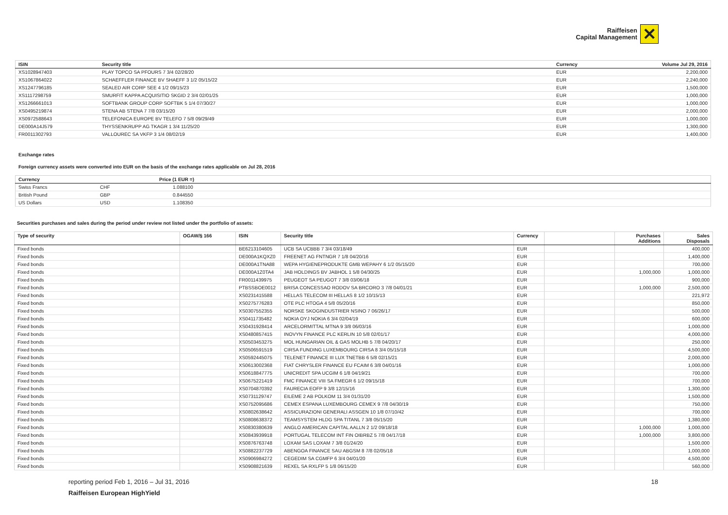Raiffeisen
Capital Management
✕
| ISIN | Security title | Currency | Volume Jul 29, 2016 |
| --- | --- | --- | --- |
| XS1028947403 | PLAY TOPCO SA PFOURS 7 3/4 02/28/20 | EUR | 2,200,000 |
| XS1067864022 | SCHAEFFLER FINANCE BV SHAEFF 3 1/2 05/15/22 | EUR | 2,240,000 |
| XS1247796185 | SEALED AIR CORP SEE 4 1/2 09/15/23 | EUR | 1,500,000 |
| XS1117298759 | SMURFIT KAPPA ACQUISITIO SKGID 2 3/4 02/01/25 | EUR | 1,000,000 |
| XS1266661013 | SOFTBANK GROUP CORP SOFTBK 5 1/4 07/30/27 | EUR | 1,000,000 |
| XS0495219874 | STENA AB STENA 7 7/8 03/15/20 | EUR | 2,000,000 |
| XS0972588643 | TELEFONICA EUROPE BV TELEFO 7 5/8 09/29/49 | EUR | 1,000,000 |
| DE000A14J579 | THYSSENKRUPP AG TKAGR 1 3/4 11/25/20 | EUR | 1,300,000 |
| FR0011302793 | VALLOUREC SA VKFP 3 1/4 08/02/19 | EUR | 1,400,000 |
Exchange rates
Foreign currency assets were converted into EUR on the basis of the exchange rates applicable on Jul 28, 2016
| Currency | | Price (1 EUR =) |
| --- | --- | --- |
| Swiss Francs | CHF | 1.088100 |
| British Pound | GBP | 0.844550 |
| US Dollars | USD | 1.108350 |
Securities purchases and sales during the period under review not listed under the portfolio of assets:
| Type of security | OGAW/§ 166 | ISIN | Security title | Currency | | Purchases Additions | Sales Disposals |
| --- | --- | --- | --- | --- | --- | --- | --- |
| Fixed bonds | | BE6213104605 | UCB SA UCBBB 7 3/4 03/18/49 | EUR | | | 400,000 |
| Fixed bonds | | DE000A1KQXZ0 | FREENET AG FNTNGR 7 1/8 04/20/16 | EUR | | | 1,400,000 |
| Fixed bonds | | DE000A1TNA88 | WEPA HYGIENEPRODUKTE GMB WEPAHY 6 1/2 05/15/20 | EUR | | | 700,000 |
| Fixed bonds | | DE000A1Z0TA4 | JAB HOLDINGS BV JABHOL 1 5/8 04/30/25 | EUR | | 1,000,000 | 1,000,000 |
| Fixed bonds | | FR0011439975 | PEUGEOT SA PEUGOT 7 3/8 03/06/18 | EUR | | | 900,000 |
| Fixed bonds | | PTBSSBOE0012 | BRISA CONCESSAO RODOV SA BRCORO 3 7/8 04/01/21 | EUR | | 1,000,000 | 2,500,000 |
| Fixed bonds | | XS0231415588 | HELLAS TELECOM III HELLAS 8 1/2 10/15/13 | EUR | | | 221,972 |
| Fixed bonds | | XS0275776283 | OTE PLC HTOGA 4 5/8 05/20/16 | EUR | | | 850,000 |
| Fixed bonds | | XS0307552355 | NORSKE SKOGINDUSTRIER NSINO 7 06/26/17 | EUR | | | 500,000 |
| Fixed bonds | | XS0411735482 | NOKIA OYJ NOKIA 6 3/4 02/04/19 | EUR | | | 600,000 |
| Fixed bonds | | XS0431928414 | ARCELORMITTAL MTNA 9 3/8 06/03/16 | EUR | | | 1,000,000 |
| Fixed bonds | | XS0480857415 | INOVYN FINANCE PLC KERLIN 10 5/8 02/01/17 | EUR | | | 4,000,000 |
| Fixed bonds | | XS0503453275 | MOL HUNGARIAN OIL & GAS MOLHB 5 7/8 04/20/17 | EUR | | | 250,000 |
| Fixed bonds | | XS0506591519 | CIRSA FUNDING LUXEMBOURG CIRSA 8 3/4 05/15/18 | EUR | | | 4,500,000 |
| Fixed bonds | | XS0592445075 | TELENET FINANCE III LUX TNETBB 6 5/8 02/15/21 | EUR | | | 2,000,000 |
| Fixed bonds | | XS0613002368 | FIAT CHRYSLER FINANCE EU FCAIM 6 3/8 04/01/16 | EUR | | | 1,000,000 |
| Fixed bonds | | XS0618847775 | UNICREDIT SPA UCGIM 6 1/8 04/19/21 | EUR | | | 700,000 |
| Fixed bonds | | XS0675221419 | FMC FINANCE VIII SA FMEGR 6 1/2 09/15/18 | EUR | | | 700,000 |
| Fixed bonds | | XS0704870392 | FAURECIA EOFP 9 3/8 12/15/16 | EUR | | | 1,300,000 |
| Fixed bonds | | XS0731129747 | EILEME 2 AB POLKOM 11 3/4 01/31/20 | EUR | | | 1,500,000 |
| Fixed bonds | | XS0752095686 | CEMEX ESPANA LUXEMBOURG CEMEX 9 7/8 04/30/19 | EUR | | | 750,000 |
| Fixed bonds | | XS0802638642 | ASSICURAZIONI GENERALI ASSGEN 10 1/8 07/10/42 | EUR | | | 700,000 |
| Fixed bonds | | XS0808638372 | TEAMSYSTEM HLDG SPA TITANL 7 3/8 05/15/20 | EUR | | | 1,380,000 |
| Fixed bonds | | XS0830380639 | ANGLO AMERICAN CAPITAL AALLN 2 1/2 09/18/18 | EUR | | 1,000,000 | 1,000,000 |
| Fixed bonds | | XS0843939918 | PORTUGAL TELECOM INT FIN OIBRBZ 5 7/8 04/17/18 | EUR | | 1,000,000 | 3,800,000 |
| Fixed bonds | | XS0876763748 | LOXAM SAS LOXAM 7 3/8 01/24/20 | EUR | | | 1,500,000 |
| Fixed bonds | | XS0882237729 | ABENGOA FINANCE SAU ABGSM 8 7/8 02/05/18 | EUR | | | 1,000,000 |
| Fixed bonds | | XS0906984272 | CEGEDIM SA CGMFP 6 3/4 04/01/20 | EUR | | | 4,500,000 |
| Fixed bonds | | XS0908821639 | REXEL SA RXLFP 5 1/8 06/15/20 | EUR | | | 560,000 |
reporting period Feb 1, 2016 – Jul 31, 2016 18
Raiffeisen European HighYield